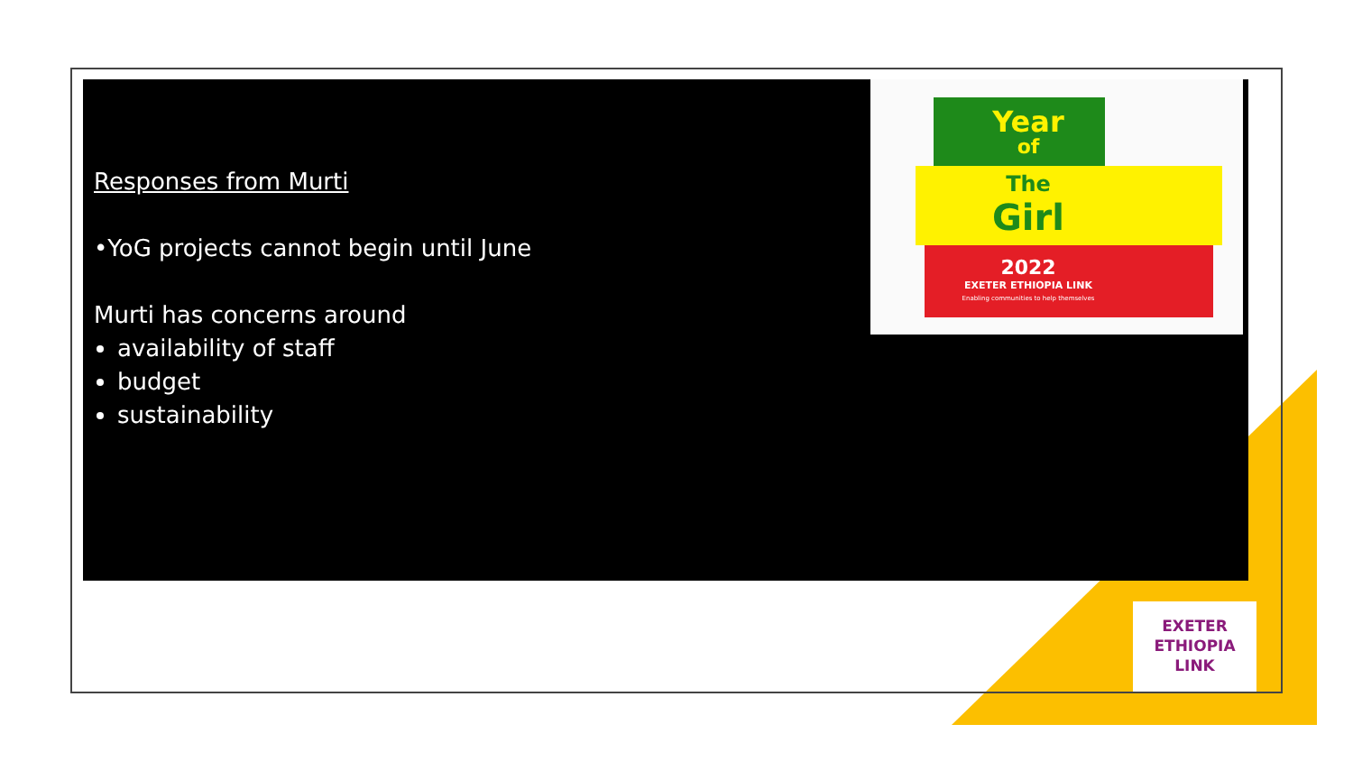Responses from Murti
•YoG projects cannot begin until June
Murti has concerns around
availability of staff
budget
sustainability
Year
of
The
Girl
2022
EXETER ETHIOPIA LINK
Enabling communities to help themselves
EXETER
ETHIOPIA
LINK